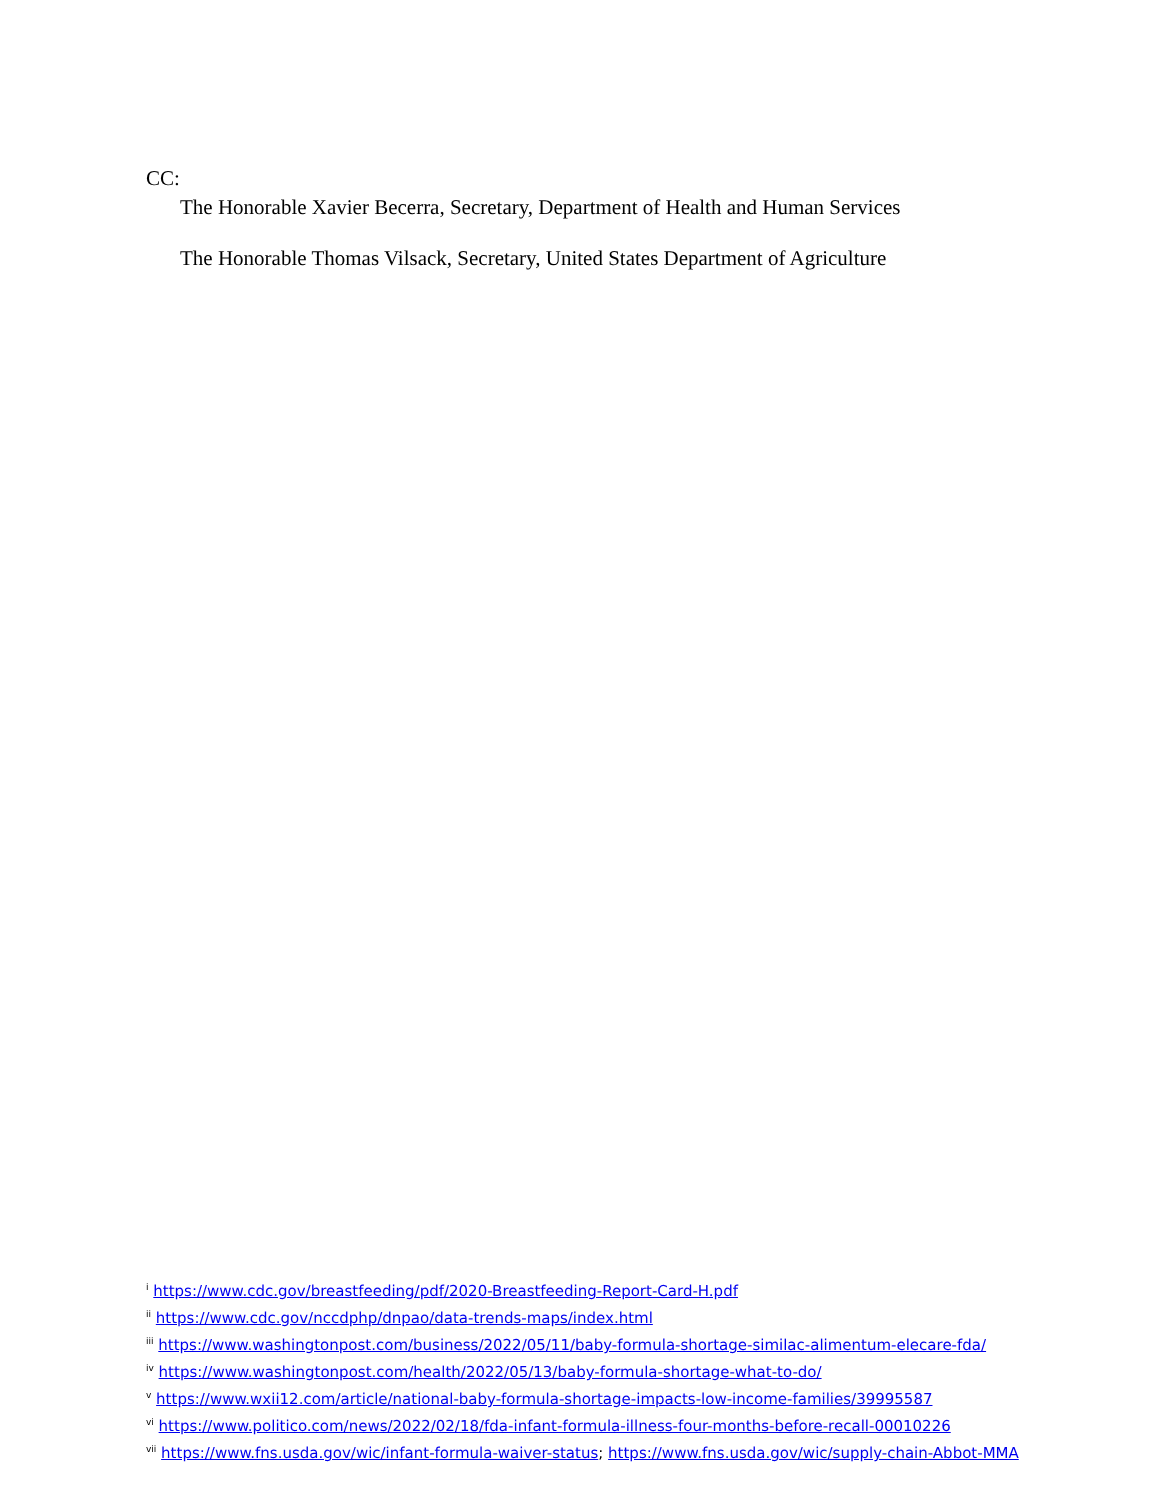CC:
The Honorable Xavier Becerra, Secretary, Department of Health and Human Services
The Honorable Thomas Vilsack, Secretary, United States Department of Agriculture
<sup>i</sup> https://www.cdc.gov/breastfeeding/pdf/2020-Breastfeeding-Report-Card-H.pdf
<sup>ii</sup> https://www.cdc.gov/nccdphp/dnpao/data-trends-maps/index.html
<sup>iii</sup> https://www.washingtonpost.com/business/2022/05/11/baby-formula-shortage-similac-alimentum-elecare-fda/
<sup>iv</sup> https://www.washingtonpost.com/health/2022/05/13/baby-formula-shortage-what-to-do/
<sup>v</sup> https://www.wxii12.com/article/national-baby-formula-shortage-impacts-low-income-families/39995587
<sup>vi</sup> https://www.politico.com/news/2022/02/18/fda-infant-formula-illness-four-months-before-recall-00010226
<sup>vii</sup> https://www.fns.usda.gov/wic/infant-formula-waiver-status; https://www.fns.usda.gov/wic/supply-chain-Abbot-MMA